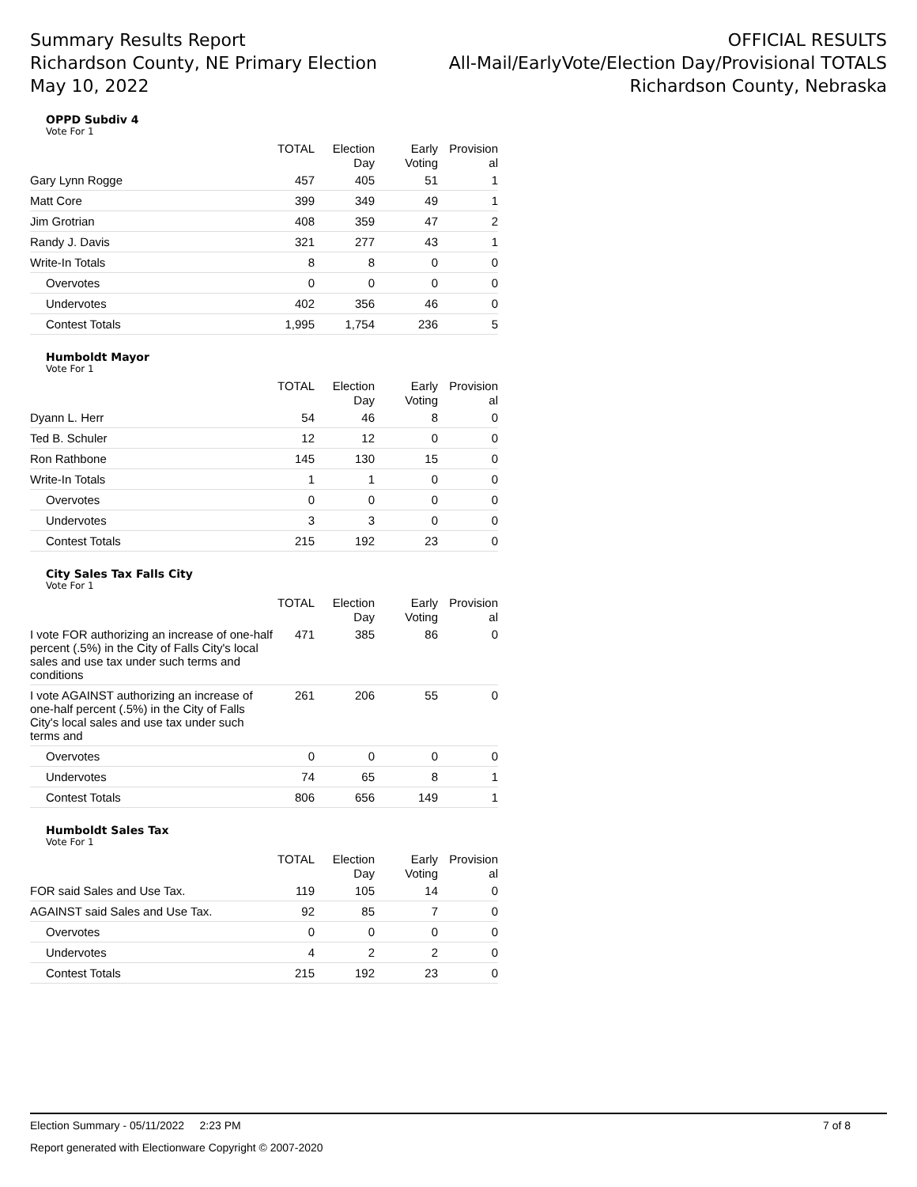Summary Results Report
Richardson County, NE Primary Election
May 10, 2022
OFFICIAL RESULTS
All-Mail/EarlyVote/Election Day/Provisional TOTALS
Richardson County, Nebraska
OPPD Subdiv 4
Vote For 1
| | TOTAL | Election Day | Early Voting | Provision al |
| --- | --- | --- | --- | --- |
| Gary Lynn Rogge | 457 | 405 | 51 | 1 |
| Matt Core | 399 | 349 | 49 | 1 |
| Jim Grotrian | 408 | 359 | 47 | 2 |
| Randy J. Davis | 321 | 277 | 43 | 1 |
| Write-In Totals | 8 | 8 | 0 | 0 |
| Overvotes | 0 | 0 | 0 | 0 |
| Undervotes | 402 | 356 | 46 | 0 |
| Contest Totals | 1,995 | 1,754 | 236 | 5 |
Humboldt Mayor
Vote For 1
| | TOTAL | Election Day | Early Voting | Provision al |
| --- | --- | --- | --- | --- |
| Dyann L. Herr | 54 | 46 | 8 | 0 |
| Ted B. Schuler | 12 | 12 | 0 | 0 |
| Ron Rathbone | 145 | 130 | 15 | 0 |
| Write-In Totals | 1 | 1 | 0 | 0 |
| Overvotes | 0 | 0 | 0 | 0 |
| Undervotes | 3 | 3 | 0 | 0 |
| Contest Totals | 215 | 192 | 23 | 0 |
City Sales Tax Falls City
Vote For 1
| | TOTAL | Election Day | Early Voting | Provision al |
| --- | --- | --- | --- | --- |
| I vote FOR authorizing an increase of one-half percent (.5%) in the City of Falls City's local sales and use tax under such terms and conditions | 471 | 385 | 86 | 0 |
| I vote AGAINST authorizing an increase of one-half percent (.5%) in the City of Falls City's local sales and use tax under such terms and | 261 | 206 | 55 | 0 |
| Overvotes | 0 | 0 | 0 | 0 |
| Undervotes | 74 | 65 | 8 | 1 |
| Contest Totals | 806 | 656 | 149 | 1 |
Humboldt Sales Tax
Vote For 1
| | TOTAL | Election Day | Early Voting | Provision al |
| --- | --- | --- | --- | --- |
| FOR said Sales and Use Tax. | 119 | 105 | 14 | 0 |
| AGAINST said Sales and Use Tax. | 92 | 85 | 7 | 0 |
| Overvotes | 0 | 0 | 0 | 0 |
| Undervotes | 4 | 2 | 2 | 0 |
| Contest Totals | 215 | 192 | 23 | 0 |
Election Summary - 05/11/2022 2:23 PM 7 of 8
Report generated with Electionware Copyright © 2007-2020